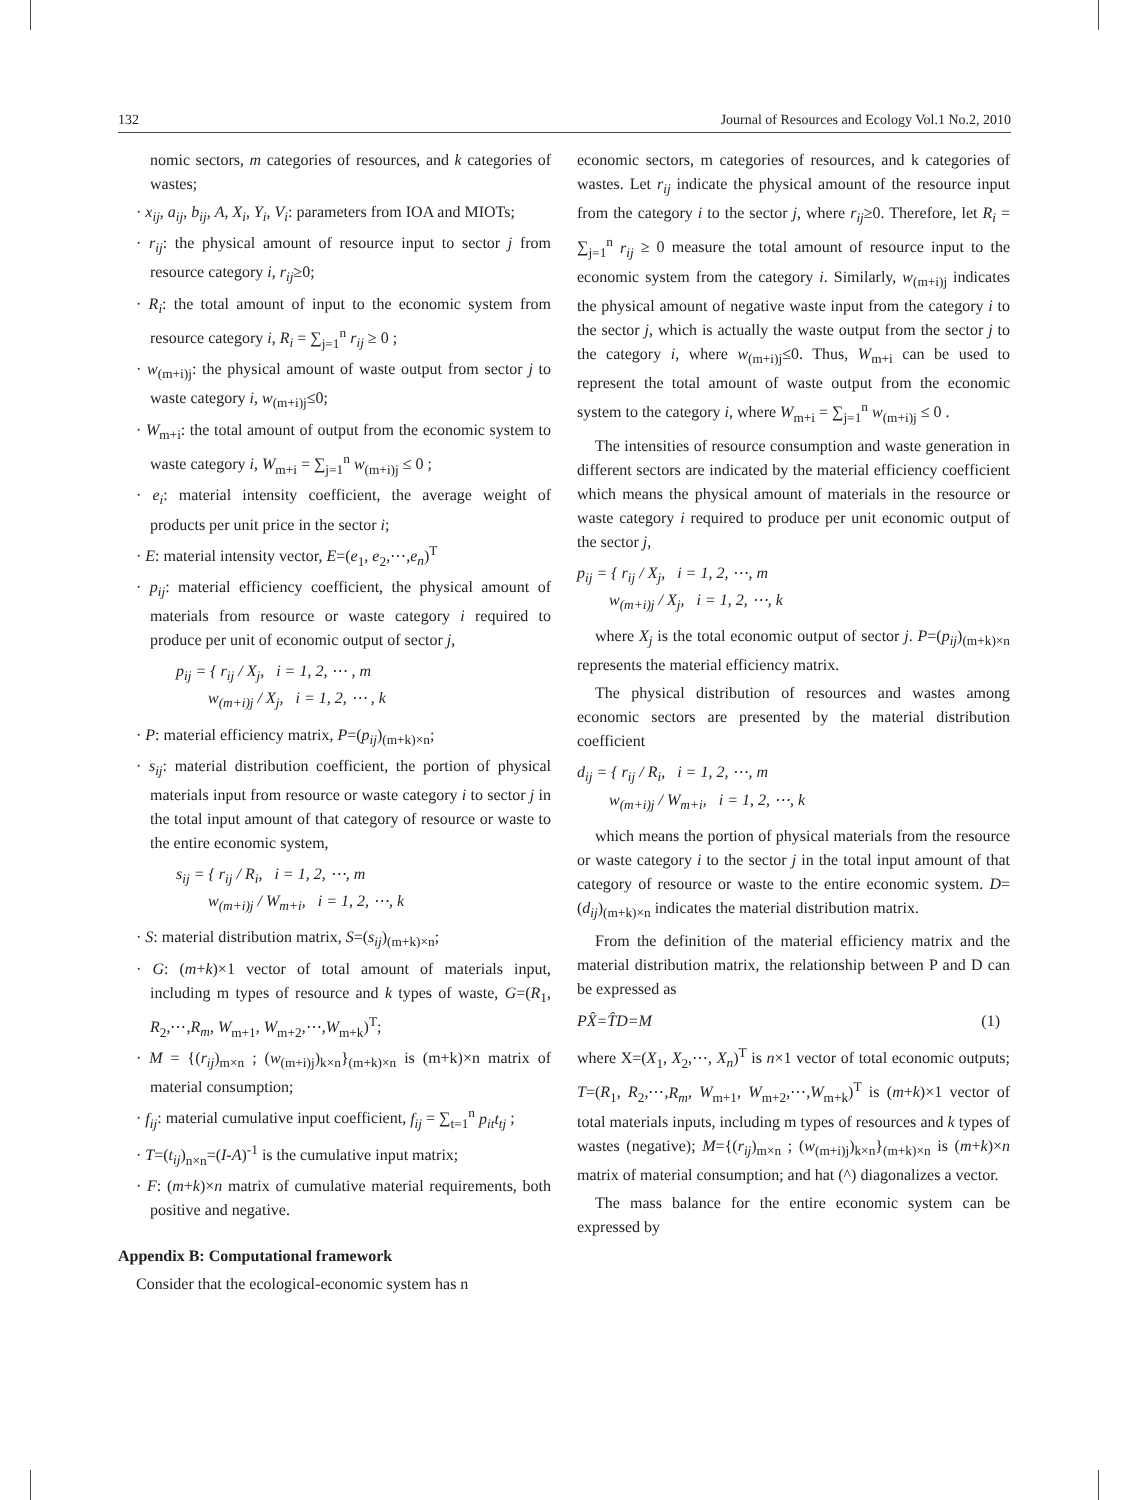132 Journal of Resources and Ecology Vol.1 No.2, 2010
nomic sectors, m categories of resources, and k categories of wastes;
· x<sub>ij</sub>, a<sub>ij</sub>, b<sub>ij</sub>, A, X<sub>i</sub>, Y<sub>i</sub>, V<sub>i</sub>: parameters from IOA and MIOTs;
· r<sub>ij</sub>: the physical amount of resource input to sector j from resource category i, r<sub>ij</sub>≥0;
· R<sub>i</sub>: the total amount of input to the economic system from resource category i, R<sub>i</sub> = ∑<sub>j=1</sub><sup>n</sup> r<sub>ij</sub> ≥ 0 ;
· w<sub>(m+i)j</sub>: the physical amount of waste output from sector j to waste category i, w<sub>(m+i)j</sub>≤0;
· W<sub>m+i</sub>: the total amount of output from the economic system to waste category i, W<sub>m+i</sub> = ∑<sub>j=1</sub><sup>n</sup> w<sub>(m+i)j</sub> ≤ 0 ;
· e<sub>i</sub>: material intensity coefficient, the average weight of products per unit price in the sector i;
· E: material intensity vector, E=(e<sub>1</sub>, e<sub>2</sub>,⋯,e<sub>n</sub>)<sup>T</sup>
· p<sub>ij</sub>: material efficiency coefficient, the physical amount of materials from resource or waste category i required to produce per unit of economic output of sector j,
p<sub>ij</sub> = { r<sub>ij</sub> / X<sub>j</sub>, i = 1, 2, ⋯ , m
w<sub>(m+i)j</sub> / X<sub>j</sub>, i = 1, 2, ⋯ , k
· P: material efficiency matrix, P=(p<sub>ij</sub>)<sub>(m+k)×n</sub>;
· s<sub>ij</sub>: material distribution coefficient, the portion of physical materials input from resource or waste category i to sector j in the total input amount of that category of resource or waste to the entire economic system,
s<sub>ij</sub> = { r<sub>ij</sub> / R<sub>i</sub>, i = 1, 2, ⋯, m
w<sub>(m+i)j</sub> / W<sub>m+i</sub>, i = 1, 2, ⋯, k
· S: material distribution matrix, S=(s<sub>ij</sub>)<sub>(m+k)×n</sub>;
· G: (m+k)×1 vector of total amount of materials input, including m types of resource and k types of waste, G=(R<sub>1</sub>, R<sub>2</sub>,⋯,R<sub>m</sub>, W<sub>m+1</sub>, W<sub>m+2</sub>,⋯,W<sub>m+k</sub>)<sup>T</sup>;
· M = {(r<sub>ij</sub>)<sub>m×n</sub> ; (w<sub>(m+i)j</sub>)<sub>k×n</sub>}<sub>(m+k)×n</sub> is (m+k)×n matrix of material consumption;
· f<sub>ij</sub>: material cumulative input coefficient, f<sub>ij</sub> = ∑<sub>t=1</sub><sup>n</sup> p<sub>it</sub>t<sub>tj</sub> ;
· T=(t<sub>ij</sub>)<sub>n×n</sub>=(I-A)<sup>-1</sup> is the cumulative input matrix;
· F: (m+k)×n matrix of cumulative material requirements, both positive and negative.
Appendix B: Computational framework
Consider that the ecological-economic system has n
economic sectors, m categories of resources, and k categories of wastes. Let r<sub>ij</sub> indicate the physical amount of the resource input from the category i to the sector j, where r<sub>ij</sub>≥0. Therefore, let R<sub>i</sub> = ∑<sub>j=1</sub><sup>n</sup> r<sub>ij</sub> ≥ 0 measure the total amount of resource input to the economic system from the category i. Similarly, w<sub>(m+i)j</sub> indicates the physical amount of negative waste input from the category i to the sector j, which is actually the waste output from the sector j to the category i, where w<sub>(m+i)j</sub>≤0. Thus, W<sub>m+i</sub> can be used to represent the total amount of waste output from the economic system to the category i, where W<sub>m+i</sub> = ∑<sub>j=1</sub><sup>n</sup> w<sub>(m+i)j</sub> ≤ 0 .
The intensities of resource consumption and waste generation in different sectors are indicated by the material efficiency coefficient which means the physical amount of materials in the resource or waste category i required to produce per unit economic output of the sector j,
p<sub>ij</sub> = { r<sub>ij</sub> / X<sub>j</sub>, i = 1, 2, ⋯, m
w<sub>(m+i)j</sub> / X<sub>j</sub>, i = 1, 2, ⋯, k
where X<sub>j</sub> is the total economic output of sector j. P=(p<sub>ij</sub>)<sub>(m+k)×n</sub> represents the material efficiency matrix.
The physical distribution of resources and wastes among economic sectors are presented by the material distribution coefficient
d<sub>ij</sub> = { r<sub>ij</sub> / R<sub>i</sub>, i = 1, 2, ⋯, m
w<sub>(m+i)j</sub> / W<sub>m+i</sub>, i = 1, 2, ⋯, k
which means the portion of physical materials from the resource or waste category i to the sector j in the total input amount of that category of resource or waste to the entire economic system. D=(d<sub>ij</sub>)<sub>(m+k)×n</sub> indicates the material distribution matrix.
From the definition of the material efficiency matrix and the material distribution matrix, the relationship between P and D can be expressed as
PX̂=T̂D=M (1)
where X=(X<sub>1</sub>, X<sub>2</sub>,⋯, X<sub>n</sub>)<sup>T</sup> is n×1 vector of total economic outputs; T=(R<sub>1</sub>, R<sub>2</sub>,⋯,R<sub>m</sub>, W<sub>m+1</sub>, W<sub>m+2</sub>,⋯,W<sub>m+k</sub>)<sup>T</sup> is (m+k)×1 vector of total materials inputs, including m types of resources and k types of wastes (negative); M={(r<sub>ij</sub>)<sub>m×n</sub> ; (w<sub>(m+i)j</sub>)<sub>k×n</sub>}<sub>(m+k)×n</sub> is (m+k)×n matrix of material consumption; and hat (^) diagonalizes a vector.
The mass balance for the entire economic system can be expressed by